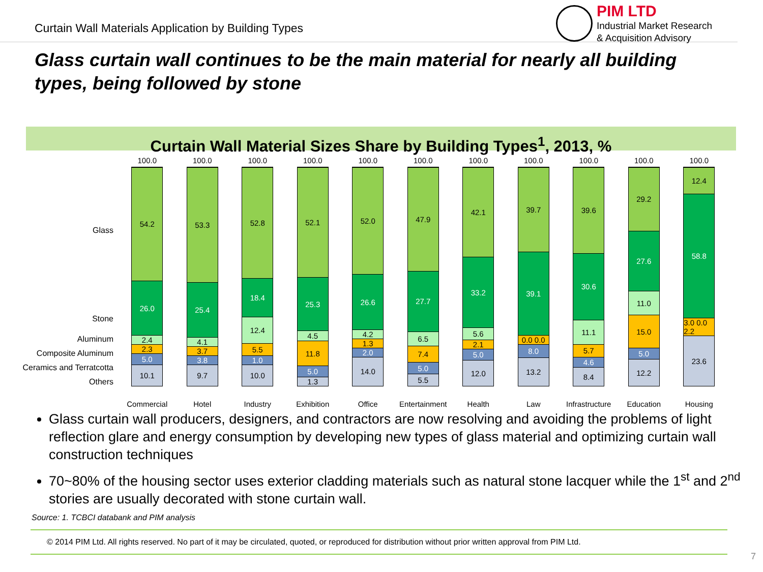Curtain Wall Materials Application by Building Types
PIM LTD
Industrial Market Research
& Acquisition Advisory
Glass curtain wall continues to be the main material for nearly all building types, being followed by stone
Curtain Wall Material Sizes Share by Building Types<sup>1</sup>, 2013, %
Glass
Stone
Aluminum
Composite Aluminum
Ceramics and Terratcotta
Others
100.0
54.2
26.0
2.4
2.3
5.0
10.1
Commercial
100.0
53.3
25.4
4.1
3.7
3.8
9.7
Hotel
100.0
52.8
18.4
12.4
5.5
1.0
10.0
Industry
100.0
52.1
25.3
4.5
11.8
5.0
1.3
Exhibition
100.0
52.0
26.6
4.2
1.3
2.0
14.0
Office
100.0
47.9
27.7
6.5
7.4
5.0
5.5
Entertainment
100.0
42.1
33.2
5.6
2.1
5.0
12.0
Health
100.0
39.7
39.1
0.0 0.0
8.0
13.2
Law
100.0
39.6
30.6
11.1
5.7
4.6
8.4
Infrastructure
100.0
29.2
27.6
11.0
15.0
5.0
12.2
Education
100.0
12.4
58.8
3.0 0.0 2.2
23.6
Housing
Glass curtain wall producers, designers, and contractors are now resolving and avoiding the problems of light reflection glare and energy consumption by developing new types of glass material and optimizing curtain wall construction techniques
70~80% of the housing sector uses exterior cladding materials such as natural stone lacquer while the 1<sup>st</sup> and 2<sup>nd</sup> stories are usually decorated with stone curtain wall.
Source: 1. TCBCI databank and PIM analysis
© 2014 PIM Ltd. All rights reserved. No part of it may be circulated, quoted, or reproduced for distribution without prior written approval from PIM Ltd.
7